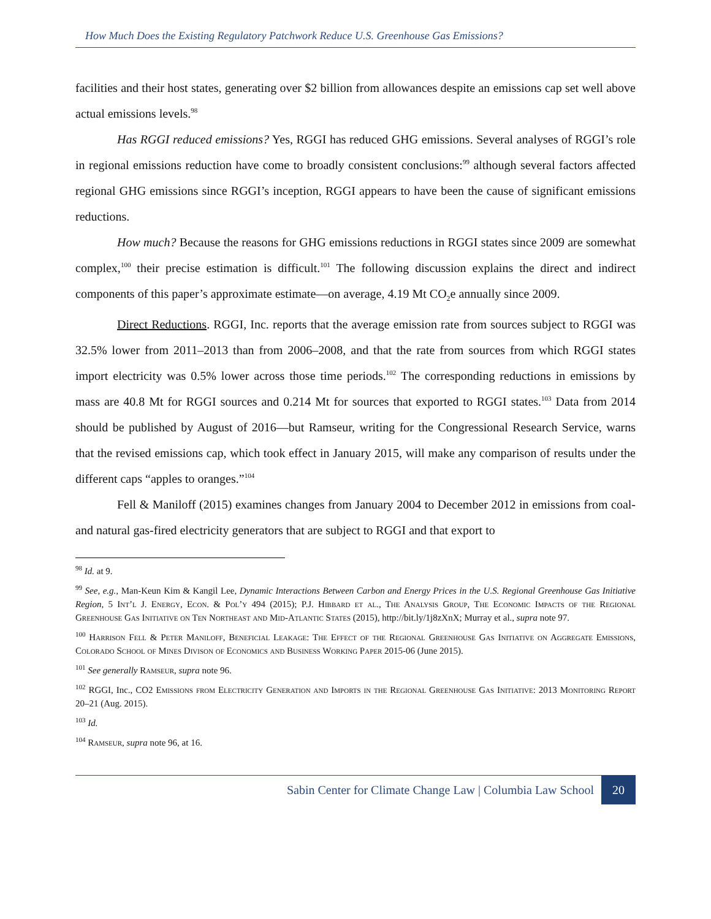How Much Does the Existing Regulatory Patchwork Reduce U.S. Greenhouse Gas Emissions?
facilities and their host states, generating over $2 billion from allowances despite an emissions cap set well above actual emissions levels.<sup>98</sup>
Has RGGI reduced emissions? Yes, RGGI has reduced GHG emissions. Several analyses of RGGI’s role in regional emissions reduction have come to broadly consistent conclusions:<sup>99</sup> although several factors affected regional GHG emissions since RGGI’s inception, RGGI appears to have been the cause of significant emissions reductions.
How much? Because the reasons for GHG emissions reductions in RGGI states since 2009 are somewhat complex,<sup>100</sup> their precise estimation is difficult.<sup>101</sup> The following discussion explains the direct and indirect components of this paper’s approximate estimate—on average, 4.19 Mt CO<sub>2</sub>e annually since 2009.
Direct Reductions. RGGI, Inc. reports that the average emission rate from sources subject to RGGI was 32.5% lower from 2011–2013 than from 2006–2008, and that the rate from sources from which RGGI states import electricity was 0.5% lower across those time periods.<sup>102</sup> The corresponding reductions in emissions by mass are 40.8 Mt for RGGI sources and 0.214 Mt for sources that exported to RGGI states.<sup>103</sup> Data from 2014 should be published by August of 2016—but Ramseur, writing for the Congressional Research Service, warns that the revised emissions cap, which took effect in January 2015, will make any comparison of results under the different caps “apples to oranges.”<sup>104</sup>
Fell & Maniloff (2015) examines changes from January 2004 to December 2012 in emissions from coal- and natural gas-fired electricity generators that are subject to RGGI and that export to
<sup>98</sup> Id. at 9.
<sup>99</sup> See, e.g., Man-Keun Kim & Kangil Lee, Dynamic Interactions Between Carbon and Energy Prices in the U.S. Regional Greenhouse Gas Initiative Region, 5 Int’l J. Energy, Econ. & Pol’y 494 (2015); P.J. Hibbard et al., The Analysis Group, The Economic Impacts of the Regional Greenhouse Gas Initiative on Ten Northeast and Mid-Atlantic States (2015), http://bit.ly/1j8zXnX; Murray et al., supra note 97.
<sup>100</sup> Harrison Fell & Peter Maniloff, Beneficial Leakage: The Effect of the Regional Greenhouse Gas Initiative on Aggregate Emissions, Colorado School of Mines Divison of Economics and Business Working Paper 2015-06 (June 2015).
<sup>101</sup> See generally Ramseur, supra note 96.
<sup>102</sup> RGGI, Inc., CO2 Emissions from Electricity Generation and Imports in the Regional Greenhouse Gas Initiative: 2013 Monitoring Report 20–21 (Aug. 2015).
<sup>103</sup> Id.
<sup>104</sup> Ramseur, supra note 96, at 16.
Sabin Center for Climate Change Law | Columbia Law School
20